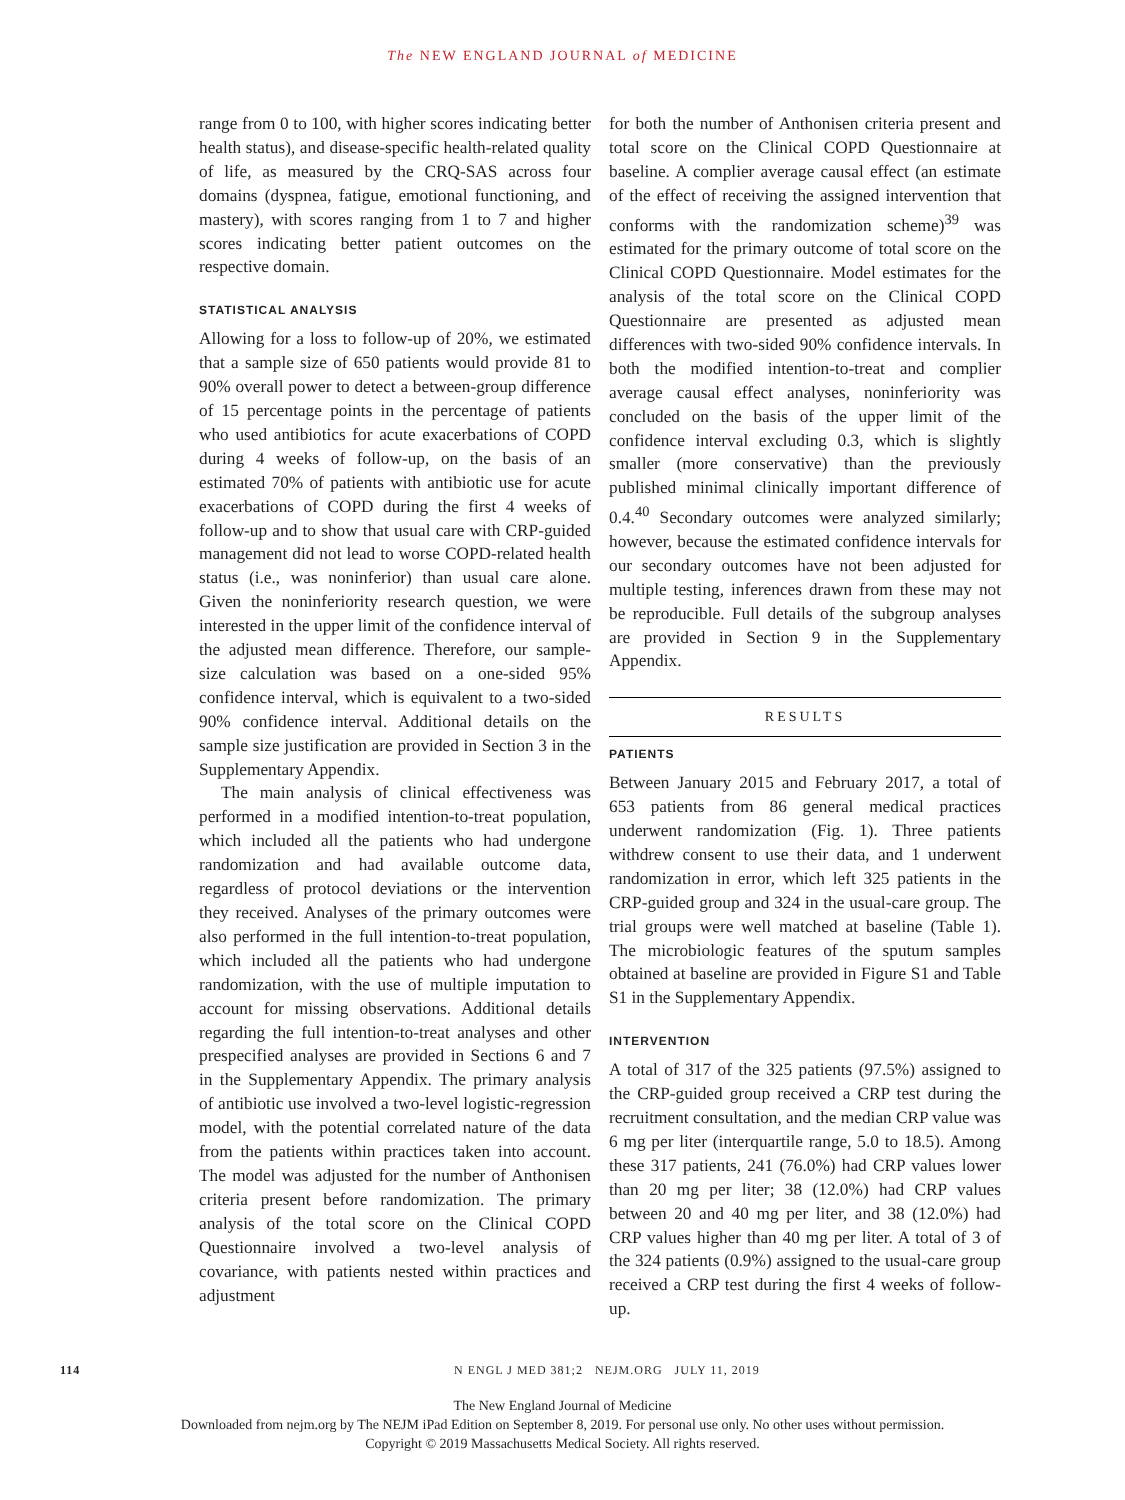The NEW ENGLAND JOURNAL of MEDICINE
range from 0 to 100, with higher scores indicating better health status), and disease-specific health-related quality of life, as measured by the CRQ-SAS across four domains (dyspnea, fatigue, emotional functioning, and mastery), with scores ranging from 1 to 7 and higher scores indicating better patient outcomes on the respective domain.
STATISTICAL ANALYSIS
Allowing for a loss to follow-up of 20%, we estimated that a sample size of 650 patients would provide 81 to 90% overall power to detect a between-group difference of 15 percentage points in the percentage of patients who used antibiotics for acute exacerbations of COPD during 4 weeks of follow-up, on the basis of an estimated 70% of patients with antibiotic use for acute exacerbations of COPD during the first 4 weeks of follow-up and to show that usual care with CRP-guided management did not lead to worse COPD-related health status (i.e., was noninferior) than usual care alone. Given the noninferiority research question, we were interested in the upper limit of the confidence interval of the adjusted mean difference. Therefore, our sample-size calculation was based on a one-sided 95% confidence interval, which is equivalent to a two-sided 90% confidence interval. Additional details on the sample size justification are provided in Section 3 in the Supplementary Appendix.
The main analysis of clinical effectiveness was performed in a modified intention-to-treat population, which included all the patients who had undergone randomization and had available outcome data, regardless of protocol deviations or the intervention they received. Analyses of the primary outcomes were also performed in the full intention-to-treat population, which included all the patients who had undergone randomization, with the use of multiple imputation to account for missing observations. Additional details regarding the full intention-to-treat analyses and other prespecified analyses are provided in Sections 6 and 7 in the Supplementary Appendix. The primary analysis of antibiotic use involved a two-level logistic-regression model, with the potential correlated nature of the data from the patients within practices taken into account. The model was adjusted for the number of Anthonisen criteria present before randomization. The primary analysis of the total score on the Clinical COPD Questionnaire involved a two-level analysis of covariance, with patients nested within practices and adjustment
for both the number of Anthonisen criteria present and total score on the Clinical COPD Questionnaire at baseline. A complier average causal effect (an estimate of the effect of receiving the assigned intervention that conforms with the randomization scheme)<sup>39</sup> was estimated for the primary outcome of total score on the Clinical COPD Questionnaire. Model estimates for the analysis of the total score on the Clinical COPD Questionnaire are presented as adjusted mean differences with two-sided 90% confidence intervals. In both the modified intention-to-treat and complier average causal effect analyses, noninferiority was concluded on the basis of the upper limit of the confidence interval excluding 0.3, which is slightly smaller (more conservative) than the previously published minimal clinically important difference of 0.4.<sup>40</sup> Secondary outcomes were analyzed similarly; however, because the estimated confidence intervals for our secondary outcomes have not been adjusted for multiple testing, inferences drawn from these may not be reproducible. Full details of the subgroup analyses are provided in Section 9 in the Supplementary Appendix.
RESULTS
PATIENTS
Between January 2015 and February 2017, a total of 653 patients from 86 general medical practices underwent randomization (Fig. 1). Three patients withdrew consent to use their data, and 1 underwent randomization in error, which left 325 patients in the CRP-guided group and 324 in the usual-care group. The trial groups were well matched at baseline (Table 1). The microbiologic features of the sputum samples obtained at baseline are provided in Figure S1 and Table S1 in the Supplementary Appendix.
INTERVENTION
A total of 317 of the 325 patients (97.5%) assigned to the CRP-guided group received a CRP test during the recruitment consultation, and the median CRP value was 6 mg per liter (interquartile range, 5.0 to 18.5). Among these 317 patients, 241 (76.0%) had CRP values lower than 20 mg per liter; 38 (12.0%) had CRP values between 20 and 40 mg per liter, and 38 (12.0%) had CRP values higher than 40 mg per liter. A total of 3 of the 324 patients (0.9%) assigned to the usual-care group received a CRP test during the first 4 weeks of follow-up.
114 N ENGL J MED 381;2 NEJM.ORG JULY 11, 2019
The New England Journal of Medicine
Downloaded from nejm.org by The NEJM iPad Edition on September 8, 2019. For personal use only. No other uses without permission.
Copyright © 2019 Massachusetts Medical Society. All rights reserved.